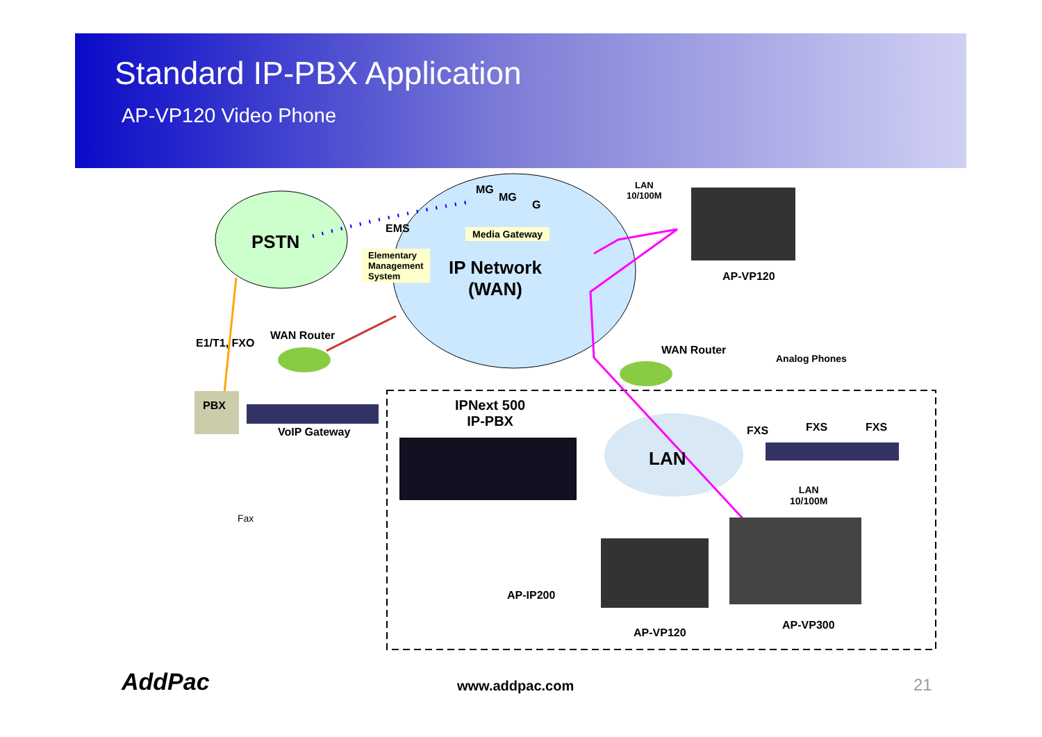Standard IP-PBX Application
AP-VP120 Video Phone
PSTN
MG
MG
G
EMS Media Gateway
Elementary
Management
System
IP Network
(WAN)
LAN
10/100M
AP-VP120
E1/T1, FXO
WAN Router
WAN Router
Analog Phones
PBX
VoIP Gateway
IPNext 500
IP-PBX
FXS FXS FXS
LAN
LAN
10/100M
Fax
AP-IP200
AP-VP120
AP-VP300
AddPac www.addpac.com 21